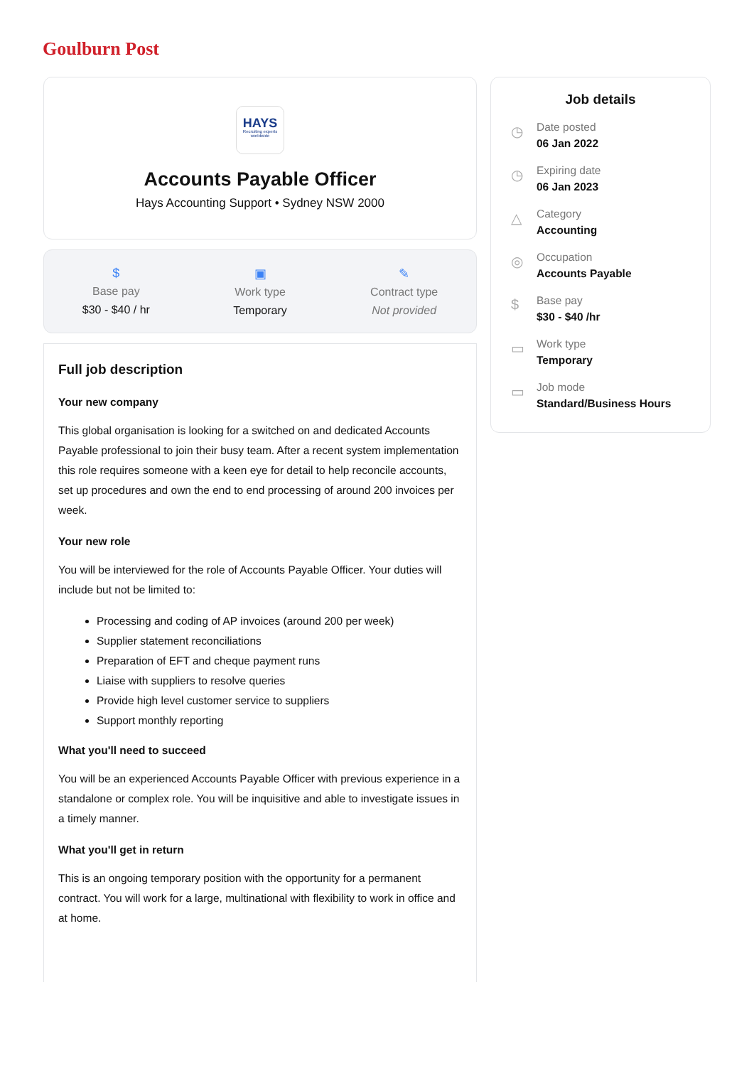Goulburn Post
HAYS
Recruiting experts worldwide
Accounts Payable Officer
Hays Accounting Support • Sydney NSW 2000
$
Base pay
$30 - $40 / hr
▣
Work type
Temporary
✎
Contract type
Not provided
Full job description
Your new company
This global organisation is looking for a switched on and dedicated Accounts Payable professional to join their busy team. After a recent system implementation this role requires someone with a keen eye for detail to help reconcile accounts, set up procedures and own the end to end processing of around 200 invoices per week.
Your new role
You will be interviewed for the role of Accounts Payable Officer. Your duties will include but not be limited to:
Processing and coding of AP invoices (around 200 per week)
Supplier statement reconciliations
Preparation of EFT and cheque payment runs
Liaise with suppliers to resolve queries
Provide high level customer service to suppliers
Support monthly reporting
What you'll need to succeed
You will be an experienced Accounts Payable Officer with previous experience in a standalone or complex role. You will be inquisitive and able to investigate issues in a timely manner.
What you'll get in return
This is an ongoing temporary position with the opportunity for a permanent contract. You will work for a large, multinational with flexibility to work in office and at home.
Job details
◷
Date posted
06 Jan 2022
◷
Expiring date
06 Jan 2023
△
Category
Accounting
◎
Occupation
Accounts Payable
$
Base pay
$30 - $40 /hr
▭
Work type
Temporary
▭
Job mode
Standard/Business Hours